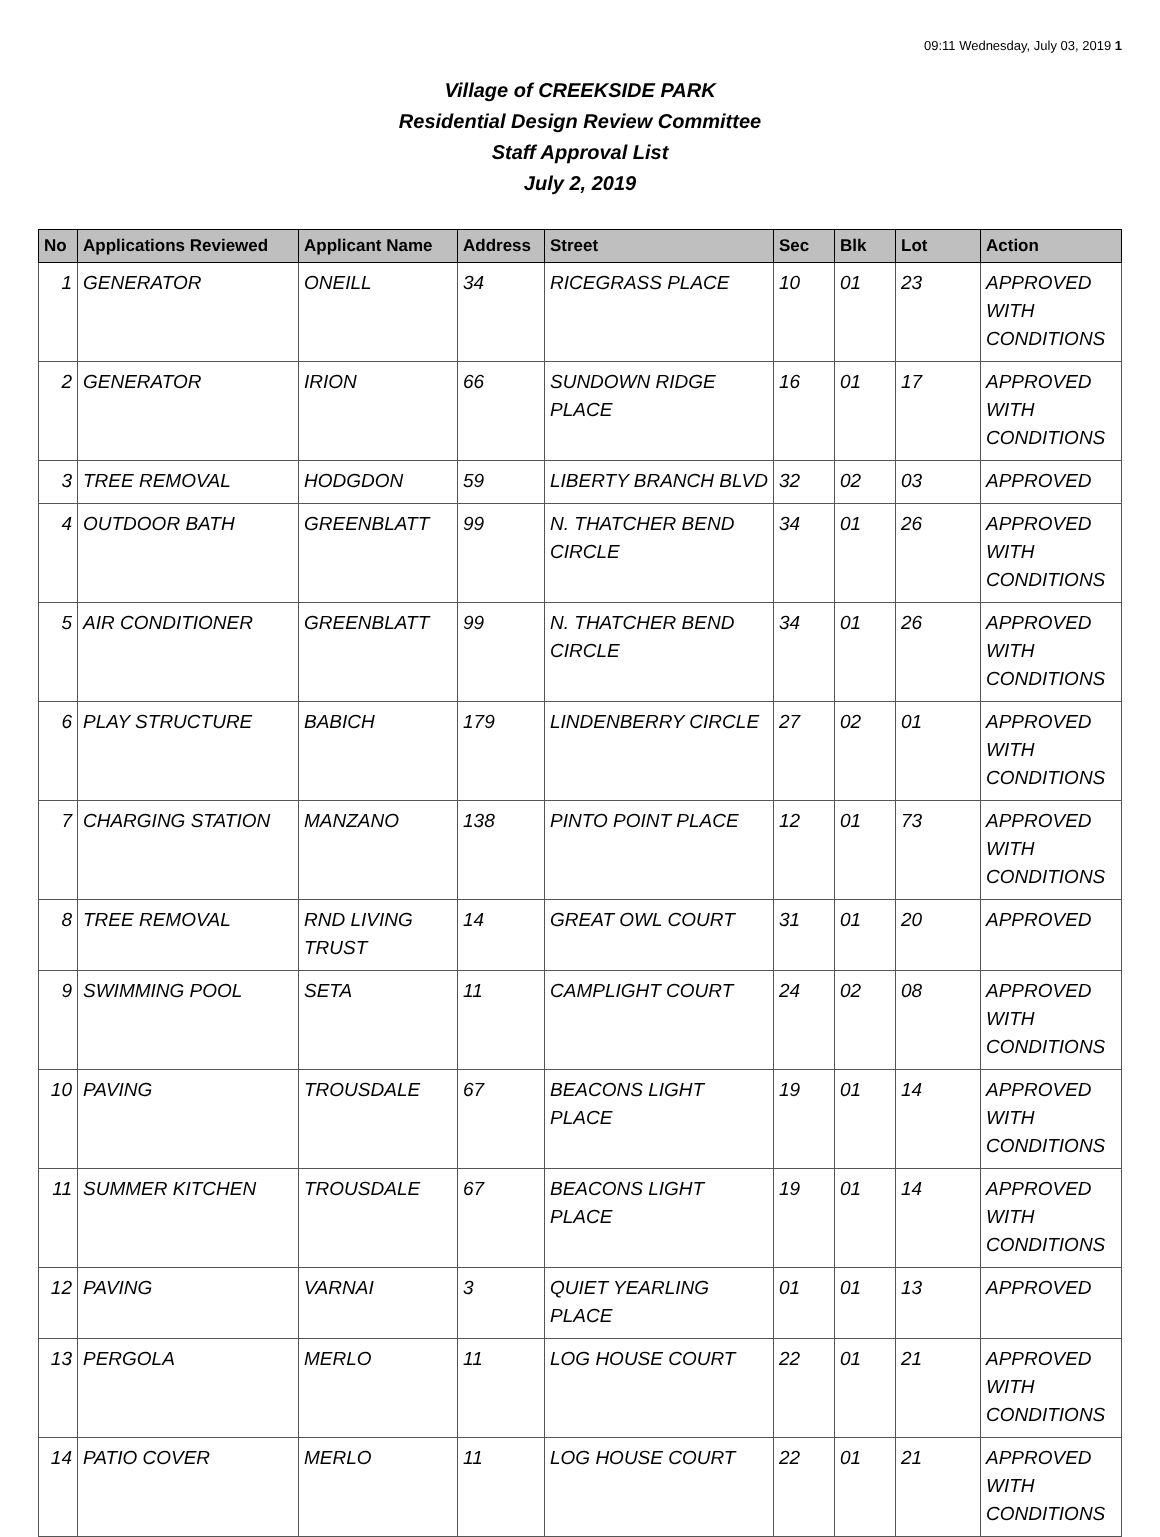09:11 Wednesday, July 03, 2019 1
Village of CREEKSIDE PARK
Residential Design Review Committee
Staff Approval List
July 2, 2019
| No | Applications Reviewed | Applicant Name | Address | Street | Sec | Blk | Lot | Action |
| --- | --- | --- | --- | --- | --- | --- | --- | --- |
| 1 | GENERATOR | ONEILL | 34 | RICEGRASS PLACE | 10 | 01 | 23 | APPROVED WITH CONDITIONS |
| 2 | GENERATOR | IRION | 66 | SUNDOWN RIDGE PLACE | 16 | 01 | 17 | APPROVED WITH CONDITIONS |
| 3 | TREE REMOVAL | HODGDON | 59 | LIBERTY BRANCH BLVD | 32 | 02 | 03 | APPROVED |
| 4 | OUTDOOR BATH | GREENBLATT | 99 | N. THATCHER BEND CIRCLE | 34 | 01 | 26 | APPROVED WITH CONDITIONS |
| 5 | AIR CONDITIONER | GREENBLATT | 99 | N. THATCHER BEND CIRCLE | 34 | 01 | 26 | APPROVED WITH CONDITIONS |
| 6 | PLAY STRUCTURE | BABICH | 179 | LINDENBERRY CIRCLE | 27 | 02 | 01 | APPROVED WITH CONDITIONS |
| 7 | CHARGING STATION | MANZANO | 138 | PINTO POINT PLACE | 12 | 01 | 73 | APPROVED WITH CONDITIONS |
| 8 | TREE REMOVAL | RND LIVING TRUST | 14 | GREAT OWL COURT | 31 | 01 | 20 | APPROVED |
| 9 | SWIMMING POOL | SETA | 11 | CAMPLIGHT COURT | 24 | 02 | 08 | APPROVED WITH CONDITIONS |
| 10 | PAVING | TROUSDALE | 67 | BEACONS LIGHT PLACE | 19 | 01 | 14 | APPROVED WITH CONDITIONS |
| 11 | SUMMER KITCHEN | TROUSDALE | 67 | BEACONS LIGHT PLACE | 19 | 01 | 14 | APPROVED WITH CONDITIONS |
| 12 | PAVING | VARNAI | 3 | QUIET YEARLING PLACE | 01 | 01 | 13 | APPROVED |
| 13 | PERGOLA | MERLO | 11 | LOG HOUSE COURT | 22 | 01 | 21 | APPROVED WITH CONDITIONS |
| 14 | PATIO COVER | MERLO | 11 | LOG HOUSE COURT | 22 | 01 | 21 | APPROVED WITH CONDITIONS |